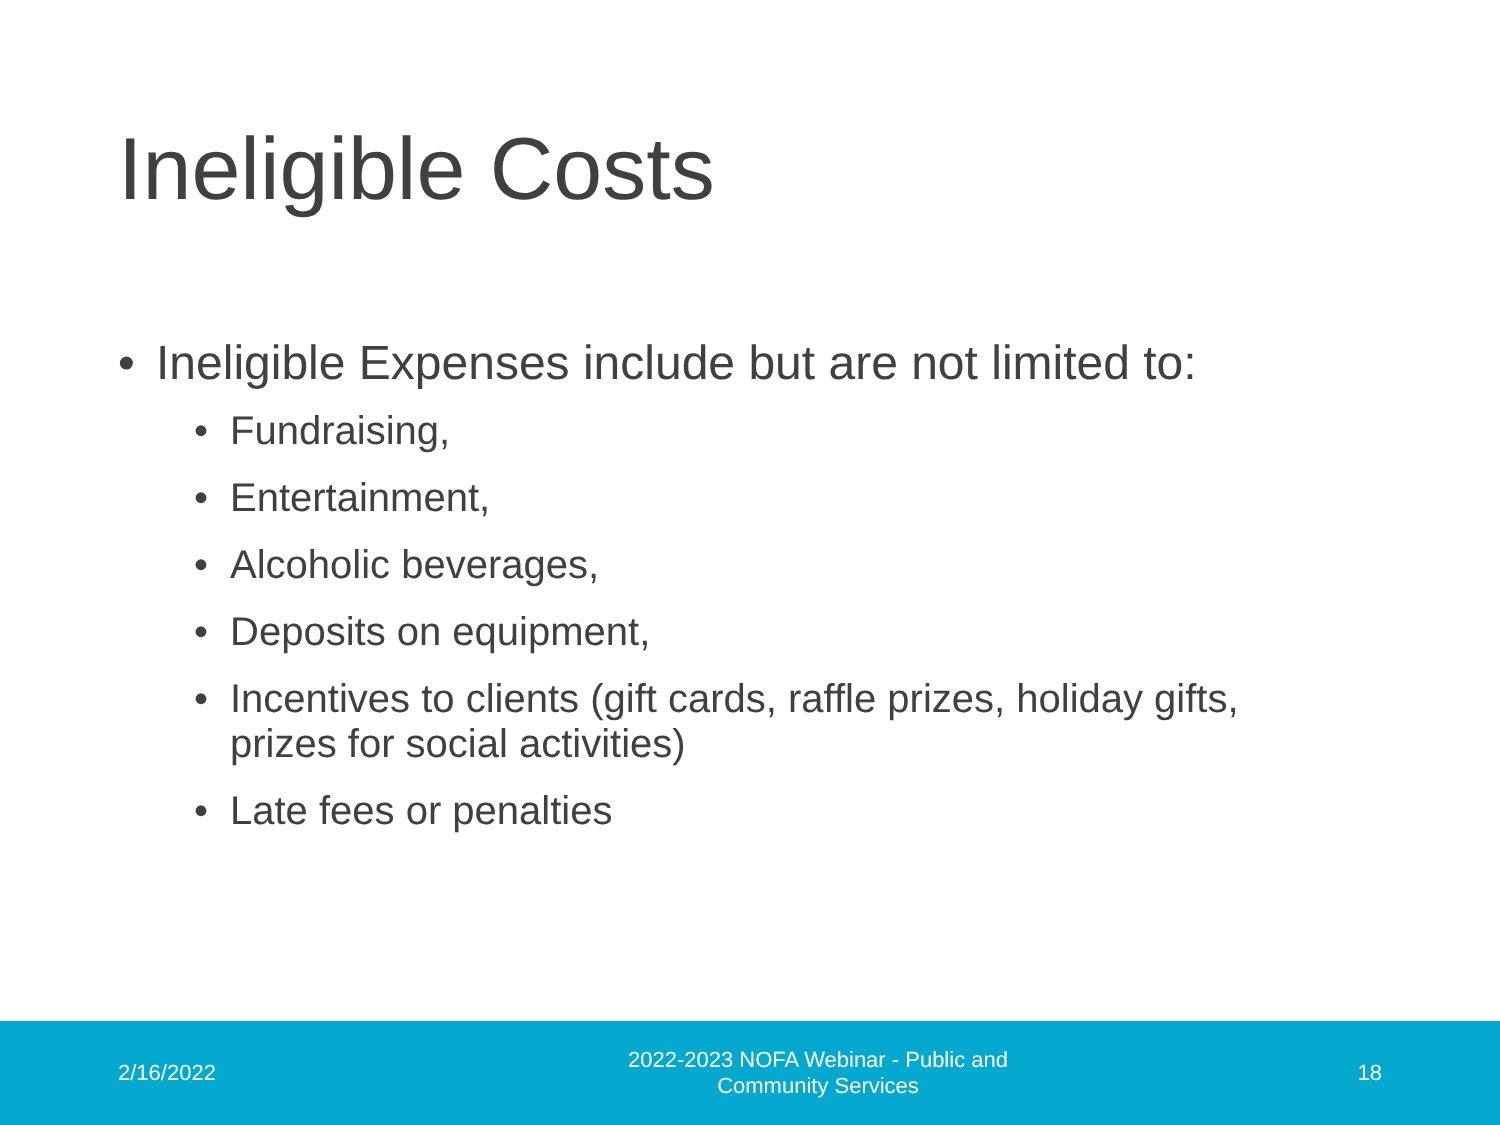Ineligible Costs
• Ineligible Expenses include but are not limited to:
• Fundraising,
• Entertainment,
• Alcoholic beverages,
• Deposits on equipment,
• Incentives to clients (gift cards, raffle prizes, holiday gifts, prizes for social activities)
• Late fees or penalties
2/16/2022
2022-2023 NOFA Webinar - Public and
Community Services
18